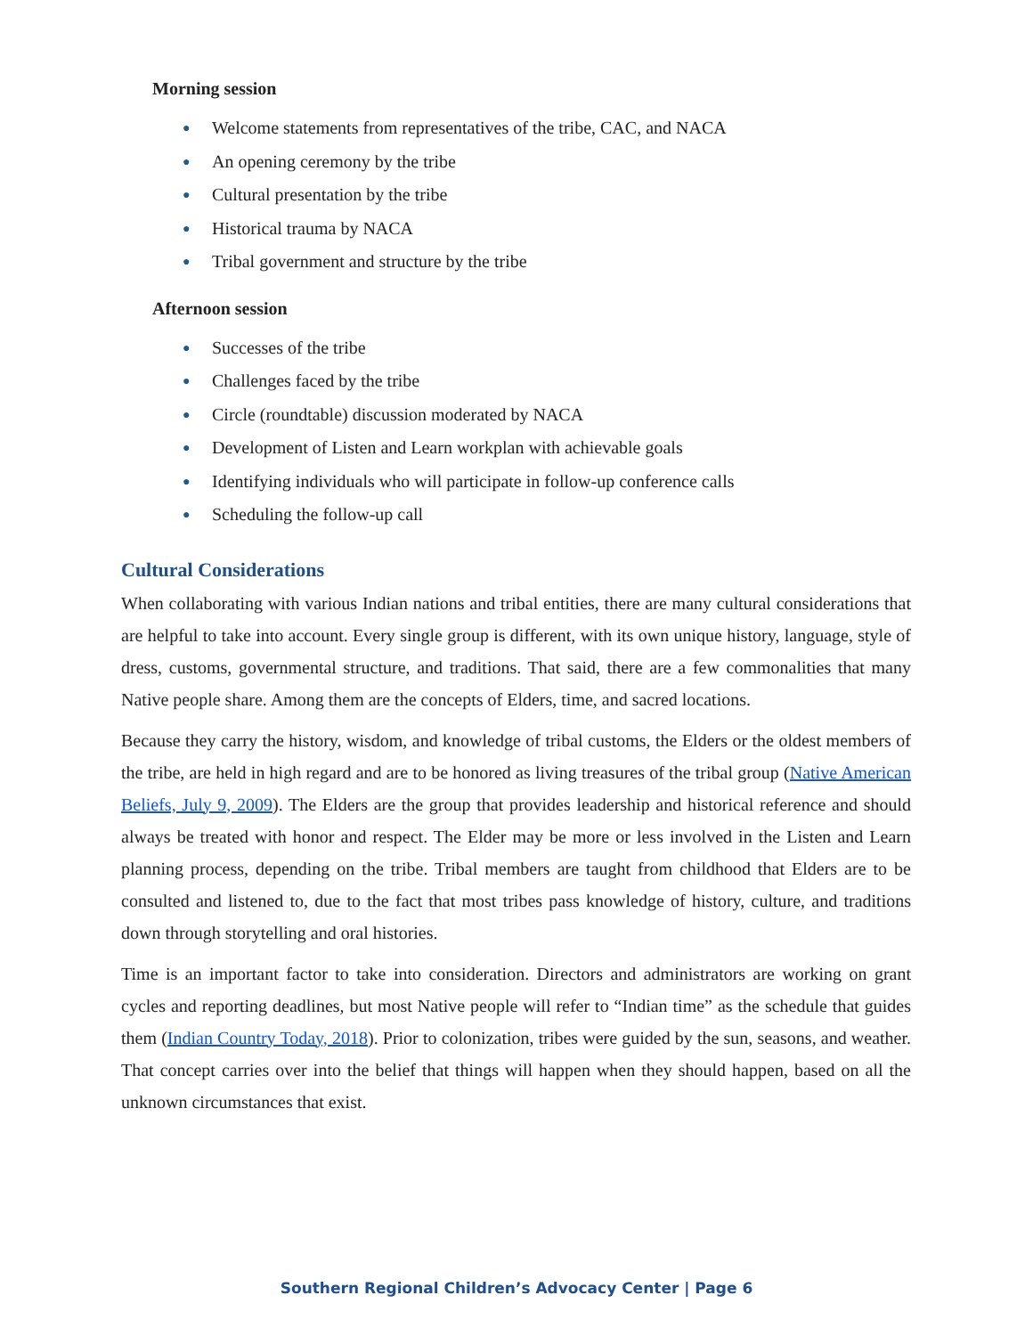Morning session
● Welcome statements from representatives of the tribe, CAC, and NACA
● An opening ceremony by the tribe
● Cultural presentation by the tribe
● Historical trauma by NACA
● Tribal government and structure by the tribe
Afternoon session
● Successes of the tribe
● Challenges faced by the tribe
● Circle (roundtable) discussion moderated by NACA
● Development of Listen and Learn workplan with achievable goals
● Identifying individuals who will participate in follow-up conference calls
● Scheduling the follow-up call
Cultural Considerations
When collaborating with various Indian nations and tribal entities, there are many cultural considerations that are helpful to take into account. Every single group is different, with its own unique history, language, style of dress, customs, governmental structure, and traditions. That said, there are a few commonalities that many Native people share. Among them are the concepts of Elders, time, and sacred locations.
Because they carry the history, wisdom, and knowledge of tribal customs, the Elders or the oldest members of the tribe, are held in high regard and are to be honored as living treasures of the tribal group (Native American Beliefs, July 9, 2009). The Elders are the group that provides leadership and historical reference and should always be treated with honor and respect. The Elder may be more or less involved in the Listen and Learn planning process, depending on the tribe. Tribal members are taught from childhood that Elders are to be consulted and listened to, due to the fact that most tribes pass knowledge of history, culture, and traditions down through storytelling and oral histories.
Time is an important factor to take into consideration. Directors and administrators are working on grant cycles and reporting deadlines, but most Native people will refer to “Indian time” as the schedule that guides them (Indian Country Today, 2018). Prior to colonization, tribes were guided by the sun, seasons, and weather. That concept carries over into the belief that things will happen when they should happen, based on all the unknown circumstances that exist.
Southern Regional Children’s Advocacy Center | Page 6